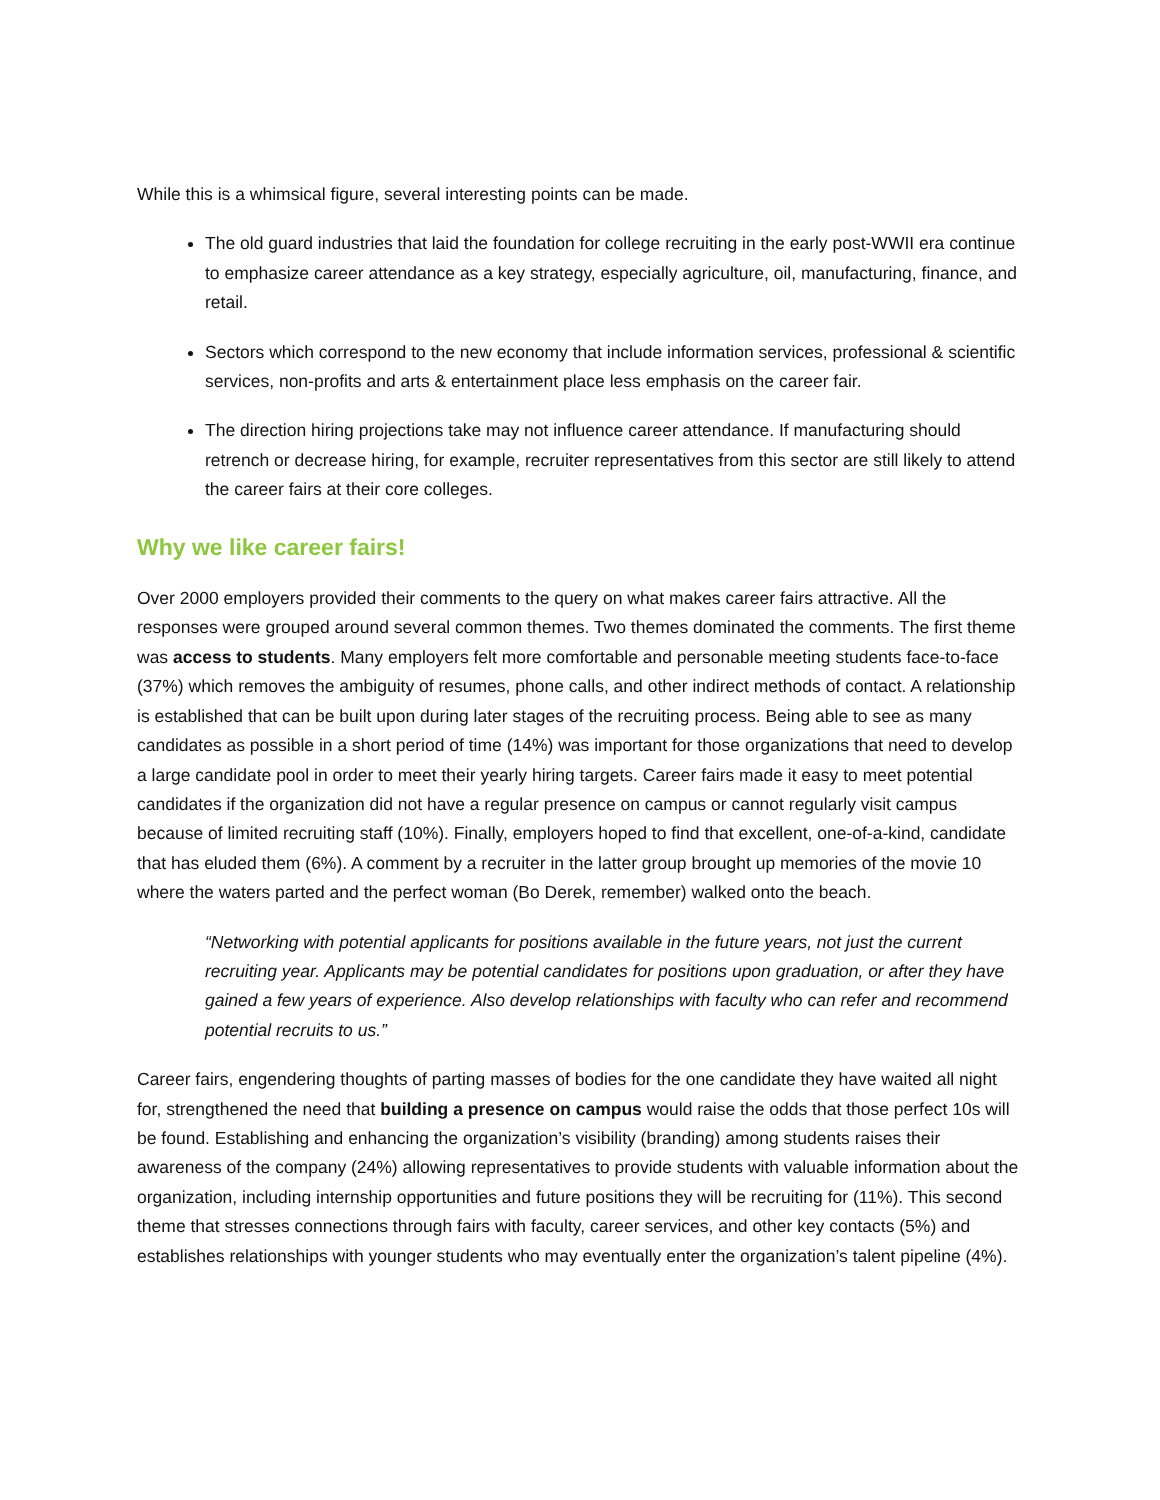While this is a whimsical figure, several interesting points can be made.
The old guard industries that laid the foundation for college recruiting in the early post-WWII era continue to emphasize career attendance as a key strategy, especially agriculture, oil, manufacturing, finance, and retail.
Sectors which correspond to the new economy that include information services, professional & scientific services, non-profits and arts & entertainment place less emphasis on the career fair.
The direction hiring projections take may not influence career attendance. If manufacturing should retrench or decrease hiring, for example, recruiter representatives from this sector are still likely to attend the career fairs at their core colleges.
Why we like career fairs!
Over 2000 employers provided their comments to the query on what makes career fairs attractive. All the responses were grouped around several common themes. Two themes dominated the comments. The first theme was access to students. Many employers felt more comfortable and personable meeting students face-to-face (37%) which removes the ambiguity of resumes, phone calls, and other indirect methods of contact. A relationship is established that can be built upon during later stages of the recruiting process. Being able to see as many candidates as possible in a short period of time (14%) was important for those organizations that need to develop a large candidate pool in order to meet their yearly hiring targets. Career fairs made it easy to meet potential candidates if the organization did not have a regular presence on campus or cannot regularly visit campus because of limited recruiting staff (10%). Finally, employers hoped to find that excellent, one-of-a-kind, candidate that has eluded them (6%). A comment by a recruiter in the latter group brought up memories of the movie 10 where the waters parted and the perfect woman (Bo Derek, remember) walked onto the beach.
“Networking with potential applicants for positions available in the future years, not just the current recruiting year. Applicants may be potential candidates for positions upon graduation, or after they have gained a few years of experience. Also develop relationships with faculty who can refer and recommend potential recruits to us.”
Career fairs, engendering thoughts of parting masses of bodies for the one candidate they have waited all night for, strengthened the need that building a presence on campus would raise the odds that those perfect 10s will be found. Establishing and enhancing the organization’s visibility (branding) among students raises their awareness of the company (24%) allowing representatives to provide students with valuable information about the organization, including internship opportunities and future positions they will be recruiting for (11%). This second theme that stresses connections through fairs with faculty, career services, and other key contacts (5%) and establishes relationships with younger students who may eventually enter the organization’s talent pipeline (4%).